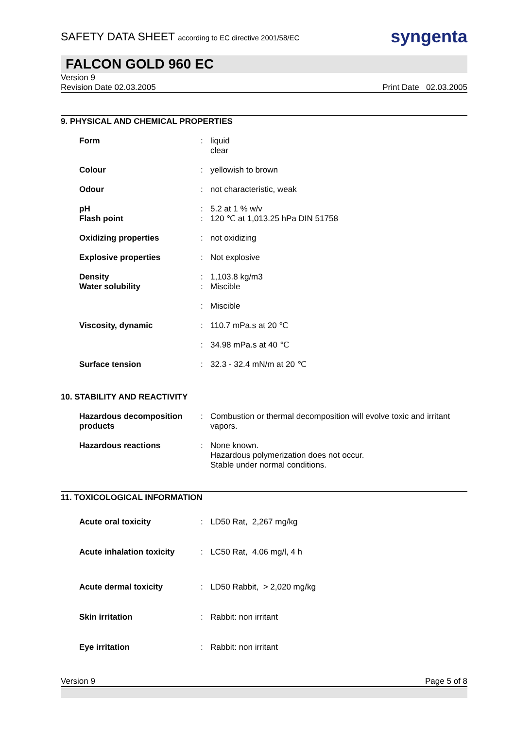SAFETY DATA SHEET according to EC directive 2001/58/EC
syngenta
FALCON GOLD 960 EC
Version 9
Revision Date 02.03.2005 Print Date 02.03.2005
9. PHYSICAL AND CHEMICAL PROPERTIES
| Form | : | liquid clear |
| Colour | : | yellowish to brown |
| Odour | : | not characteristic, weak |
| pH Flash point | : : | 5.2 at 1 % w/v 120 ℃ at 1,013.25 hPa DIN 51758 |
| Oxidizing properties | : | not oxidizing |
| Explosive properties | : | Not explosive |
| Density Water solubility | : : | 1,103.8 kg/m3 Miscible |
| | : | Miscible |
| Viscosity, dynamic | : | 110.7 mPa.s at 20 ℃ |
| | : | 34.98 mPa.s at 40 ℃ |
| Surface tension | : | 32.3 - 32.4 mN/m at 20 ℃ |
10. STABILITY AND REACTIVITY
| Hazardous decomposition products | : | Combustion or thermal decomposition will evolve toxic and irritant vapors. |
| Hazardous reactions | : | None known. Hazardous polymerization does not occur. Stable under normal conditions. |
11. TOXICOLOGICAL INFORMATION
| Acute oral toxicity | : | LD50 Rat, 2,267 mg/kg |
| Acute inhalation toxicity | : | LC50 Rat, 4.06 mg/l, 4 h |
| Acute dermal toxicity | : | LD50 Rabbit, > 2,020 mg/kg |
| Skin irritation | : | Rabbit: non irritant |
| Eye irritation | : | Rabbit: non irritant |
Version 9 Page 5 of 8